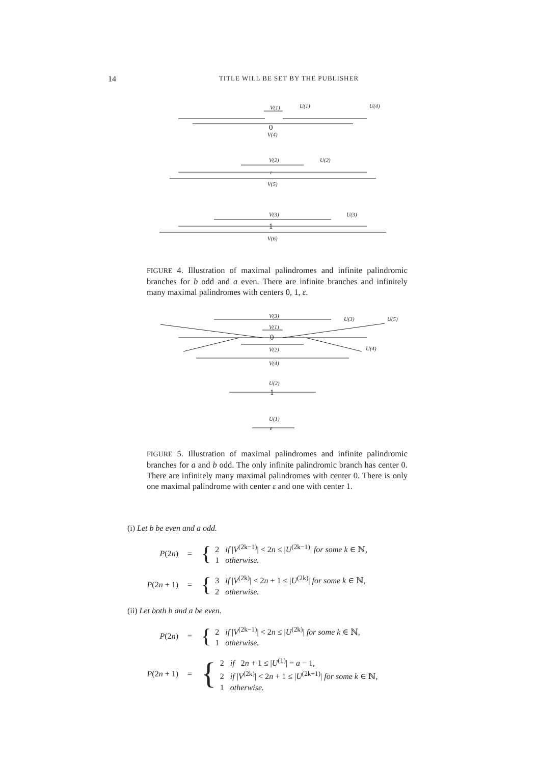14 TITLE WILL BE SET BY THE PUBLISHER
V(1)
U(1)
U(4)
0
V(4)
V(2)
U(2)
ε
V(5)
V(3)
U(3)
1
V(6)
FIGURE 4. Illustration of maximal palindromes and infinite palindromic branches for b odd and a even. There are infinite branches and infinitely many maximal palindromes with centers 0, 1, ε.
V(3)
V(1)
0
V(2)
V(4)
U(3)
U(5)
U(4)
U(2)
1
U(1)
ε
FIGURE 5. Illustration of maximal palindromes and infinite palindromic branches for a and b odd. The only infinite palindromic branch has center 0. There are infinitely many maximal palindromes with center 0. There is only one maximal palindrome with center ε and one with center 1.
(i) Let b be even and a odd.
P(2n) = { 2 if |V<sup>(2k−1)</sup>| < 2n ≤ |U<sup>(2k−1)</sup>| for some k ∈ ℕ,
1 otherwise.
P(2n + 1) = { 3 if |V<sup>(2k)</sup>| < 2n + 1 ≤ |U<sup>(2k)</sup>| for some k ∈ ℕ,
2 otherwise.
(ii) Let both b and a be even.
P(2n) = { 2 if |V<sup>(2k−1)</sup>| < 2n ≤ |U<sup>(2k)</sup>| for some k ∈ ℕ,
1 otherwise.
P(2n + 1) = { 2 if 2n + 1 ≤ |U<sup>(1)</sup>| = a − 1,
2 if |V<sup>(2k)</sup>| < 2n + 1 ≤ |U<sup>(2k+1)</sup>| for some k ∈ ℕ,
1 otherwise.